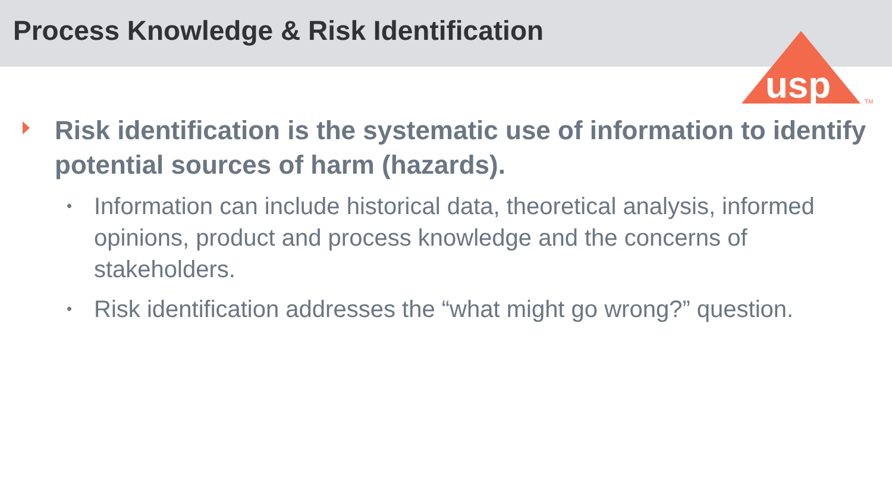Process Knowledge & Risk Identification
usp
TM
Risk identification is the systematic use of information to identify potential sources of harm (hazards).
• Information can include historical data, theoretical analysis, informed opinions, product and process knowledge and the concerns of stakeholders.
• Risk identification addresses the “what might go wrong?” question.